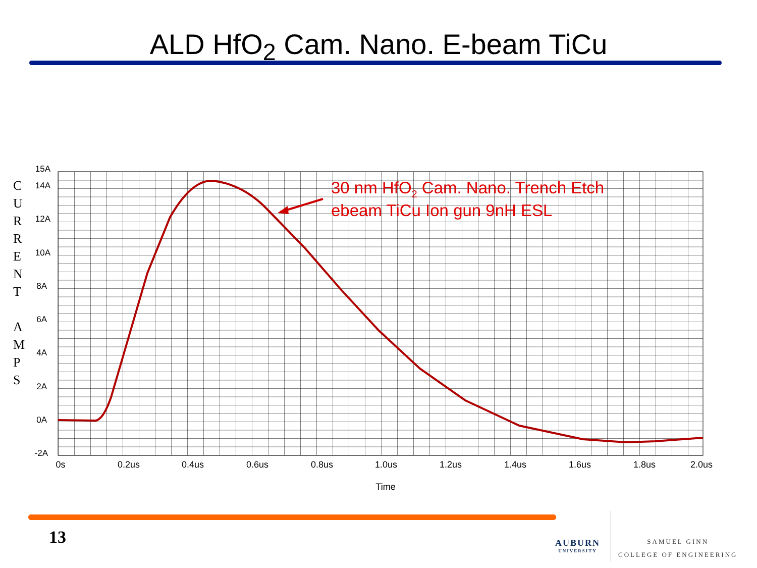ALD HfO<sub>2</sub> Cam. Nano. E-beam TiCu
C
U
R
R
E
N
T
A
M
P
S
15A
14A
12A
10A
8A
6A
4A
2A
0A
-2A
0s
0.2us
0.4us
0.6us
0.8us
1.0us
1.2us
1.4us
1.6us
1.8us
2.0us
Time
30 nm HfO2 Cam. Nano. Trench Etch
ebeam TiCu Ion gun 9nH ESL
13 AUBURN
UNIVERSITY
SAMUEL GINN
COLLEGE OF ENGINEERING